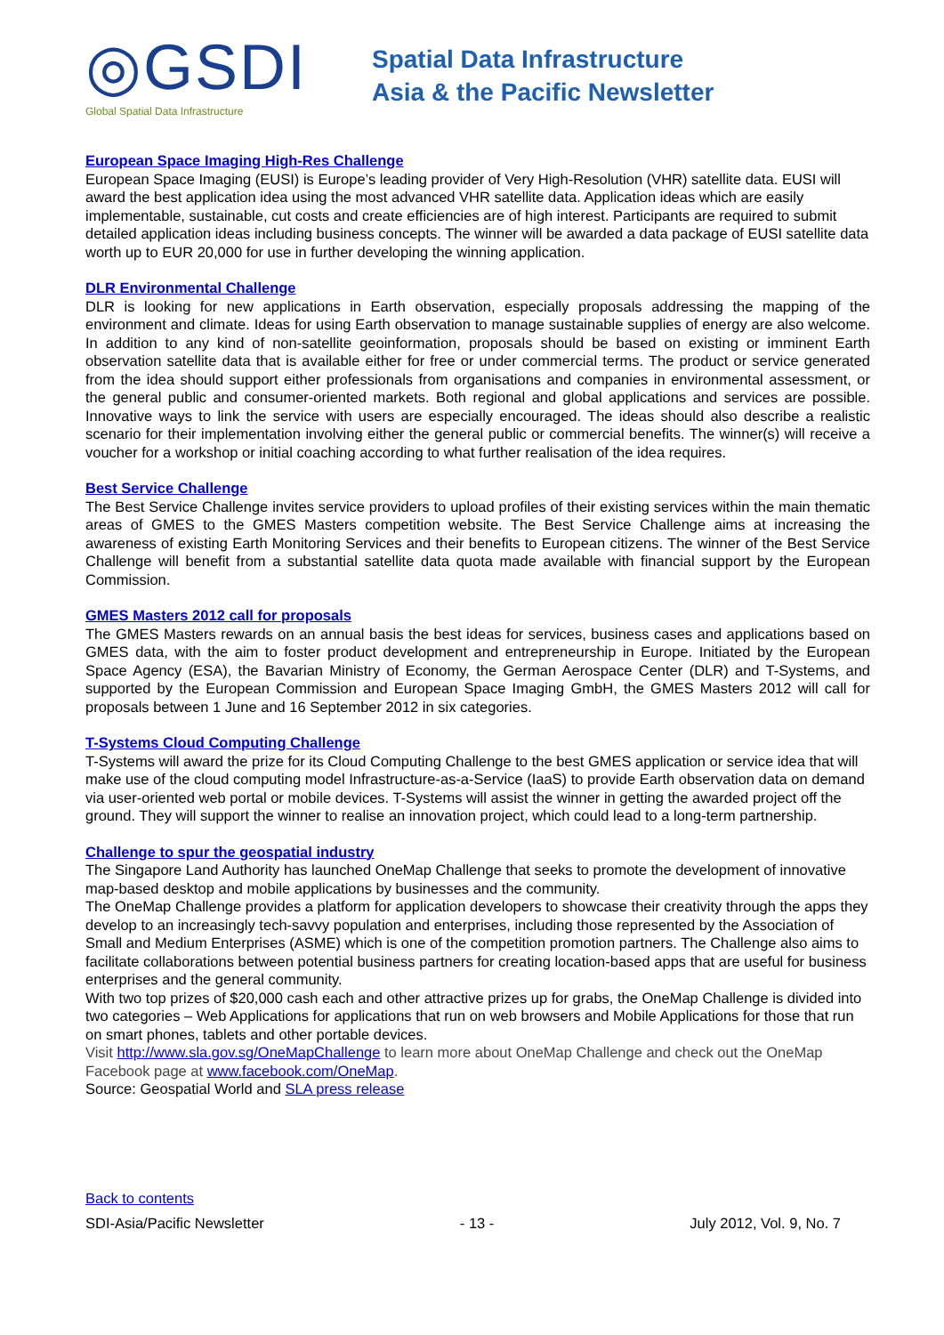◎GSDI
Global Spatial Data Infrastructure
Spatial Data Infrastructure
Asia & the Pacific Newsletter
European Space Imaging High-Res Challenge
European Space Imaging (EUSI) is Europe’s leading provider of Very High-Resolution (VHR) satellite data. EUSI will award the best application idea using the most advanced VHR satellite data. Application ideas which are easily implementable, sustainable, cut costs and create efficiencies are of high interest. Participants are required to submit detailed application ideas including business concepts. The winner will be awarded a data package of EUSI satellite data worth up to EUR 20,000 for use in further developing the winning application.
DLR Environmental Challenge
DLR is looking for new applications in Earth observation, especially proposals addressing the mapping of the environment and climate. Ideas for using Earth observation to manage sustainable supplies of energy are also welcome. In addition to any kind of non-satellite geoinformation, proposals should be based on existing or imminent Earth observation satellite data that is available either for free or under commercial terms. The product or service generated from the idea should support either professionals from organisations and companies in environmental assessment, or the general public and consumer-oriented markets. Both regional and global applications and services are possible. Innovative ways to link the service with users are especially encouraged. The ideas should also describe a realistic scenario for their implementation involving either the general public or commercial benefits. The winner(s) will receive a voucher for a workshop or initial coaching according to what further realisation of the idea requires.
Best Service Challenge
The Best Service Challenge invites service providers to upload profiles of their existing services within the main thematic areas of GMES to the GMES Masters competition website. The Best Service Challenge aims at increasing the awareness of existing Earth Monitoring Services and their benefits to European citizens. The winner of the Best Service Challenge will benefit from a substantial satellite data quota made available with financial support by the European Commission.
GMES Masters 2012 call for proposals
The GMES Masters rewards on an annual basis the best ideas for services, business cases and applications based on GMES data, with the aim to foster product development and entrepreneurship in Europe. Initiated by the European Space Agency (ESA), the Bavarian Ministry of Economy, the German Aerospace Center (DLR) and T-Systems, and supported by the European Commission and European Space Imaging GmbH, the GMES Masters 2012 will call for proposals between 1 June and 16 September 2012 in six categories.
T-Systems Cloud Computing Challenge
T-Systems will award the prize for its Cloud Computing Challenge to the best GMES application or service idea that will make use of the cloud computing model Infrastructure-as-a-Service (IaaS) to provide Earth observation data on demand via user-oriented web portal or mobile devices. T-Systems will assist the winner in getting the awarded project off the ground. They will support the winner to realise an innovation project, which could lead to a long-term partnership.
Challenge to spur the geospatial industry
The Singapore Land Authority has launched OneMap Challenge that seeks to promote the development of innovative map-based desktop and mobile applications by businesses and the community.
The OneMap Challenge provides a platform for application developers to showcase their creativity through the apps they develop to an increasingly tech-savvy population and enterprises, including those represented by the Association of Small and Medium Enterprises (ASME) which is one of the competition promotion partners. The Challenge also aims to facilitate collaborations between potential business partners for creating location-based apps that are useful for business enterprises and the general community.
With two top prizes of $20,000 cash each and other attractive prizes up for grabs, the OneMap Challenge is divided into two categories – Web Applications for applications that run on web browsers and Mobile Applications for those that run on smart phones, tablets and other portable devices.
Visit http://www.sla.gov.sg/OneMapChallenge to learn more about OneMap Challenge and check out the OneMap Facebook page at www.facebook.com/OneMap.
Source: Geospatial World and SLA press release
Back to contents
SDI-Asia/Pacific Newsletter - 13 - July 2012, Vol. 9, No. 7